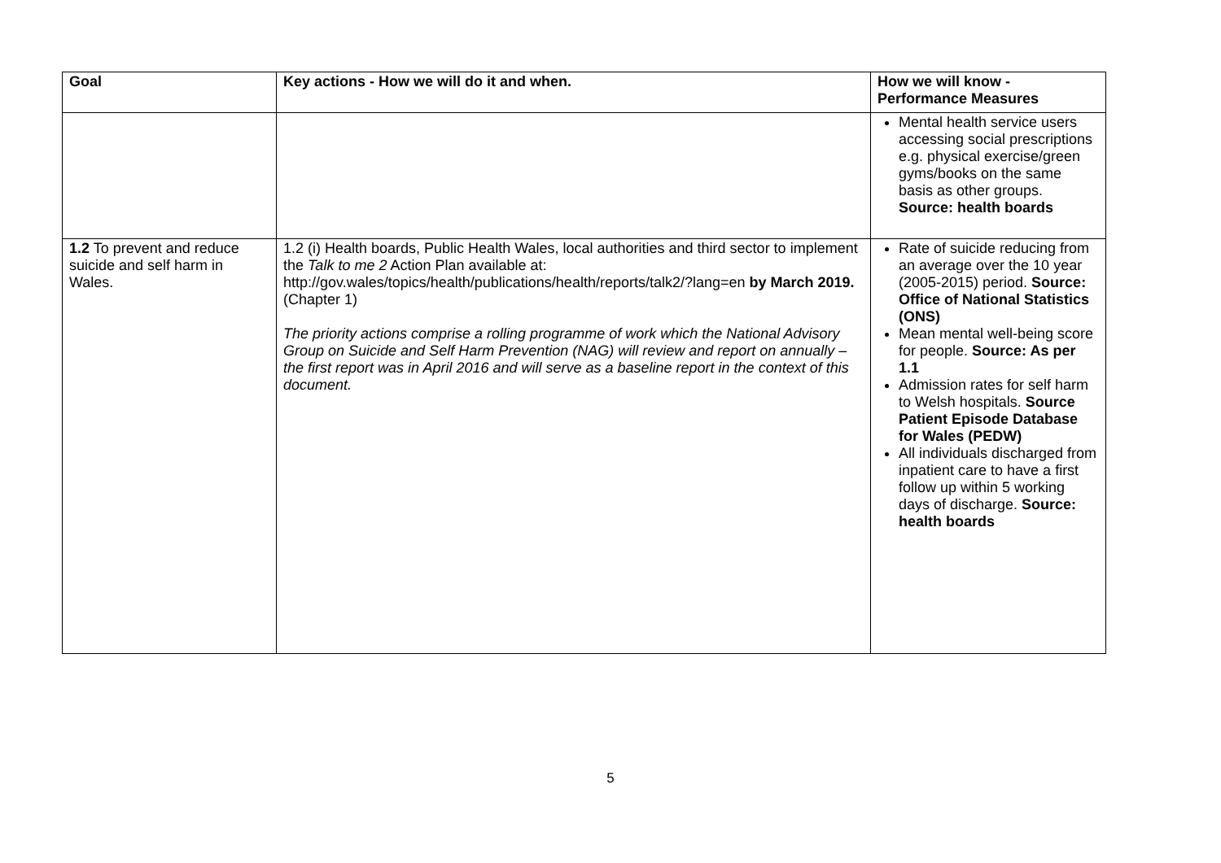| Goal | Key actions - How we will do it and when. | How we will know - Performance Measures |
| --- | --- | --- |
| | | Mental health service users accessing social prescriptions e.g. physical exercise/green gyms/books on the same basis as other groups. Source: health boards |
| 1.2 To prevent and reduce suicide and self harm in Wales. | 1.2 (i) Health boards, Public Health Wales, local authorities and third sector to implement the Talk to me 2 Action Plan available at: http://gov.wales/topics/health/publications/health/reports/talk2/?lang=en by March 2019. (Chapter 1) The priority actions comprise a rolling programme of work which the National Advisory Group on Suicide and Self Harm Prevention (NAG) will review and report on annually – the first report was in April 2016 and will serve as a baseline report in the context of this document. | Rate of suicide reducing from an average over the 10 year (2005-2015) period. Source: Office of National Statistics (ONS) Mean mental well-being score for people. Source: As per 1.1 Admission rates for self harm to Welsh hospitals. Source Patient Episode Database for Wales (PEDW) All individuals discharged from inpatient care to have a first follow up within 5 working days of discharge. Source: health boards |
5